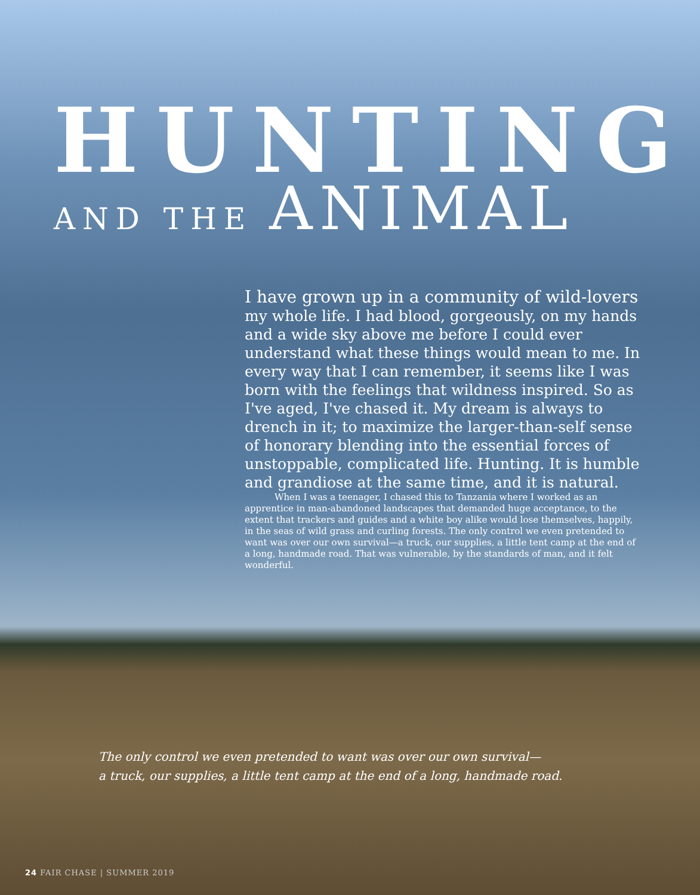HUNTING
AND THE ANIMAL
I have grown up in a community of wild-lovers my whole life. I had blood, gorgeously, on my hands and a wide sky above me before I could ever understand what these things would mean to me. In every way that I can remember, it seems like I was born with the feelings that wildness inspired. So as I've aged, I've chased it. My dream is always to drench in it; to maximize the larger-than-self sense of honorary blending into the essential forces of unstoppable, complicated life. Hunting. It is humble and grandiose at the same time, and it is natural.
When I was a teenager, I chased this to Tanzania where I worked as an apprentice in man-abandoned landscapes that demanded huge acceptance, to the extent that trackers and guides and a white boy alike would lose themselves, happily, in the seas of wild grass and curling forests. The only control we even pretended to want was over our own survival—a truck, our supplies, a little tent camp at the end of a long, handmade road. That was vulnerable, by the standards of man, and it felt wonderful.
The only control we even pretended to want was over our own survival—
a truck, our supplies, a little tent camp at the end of a long, handmade road.
24 FAIR CHASE | SUMMER 2019